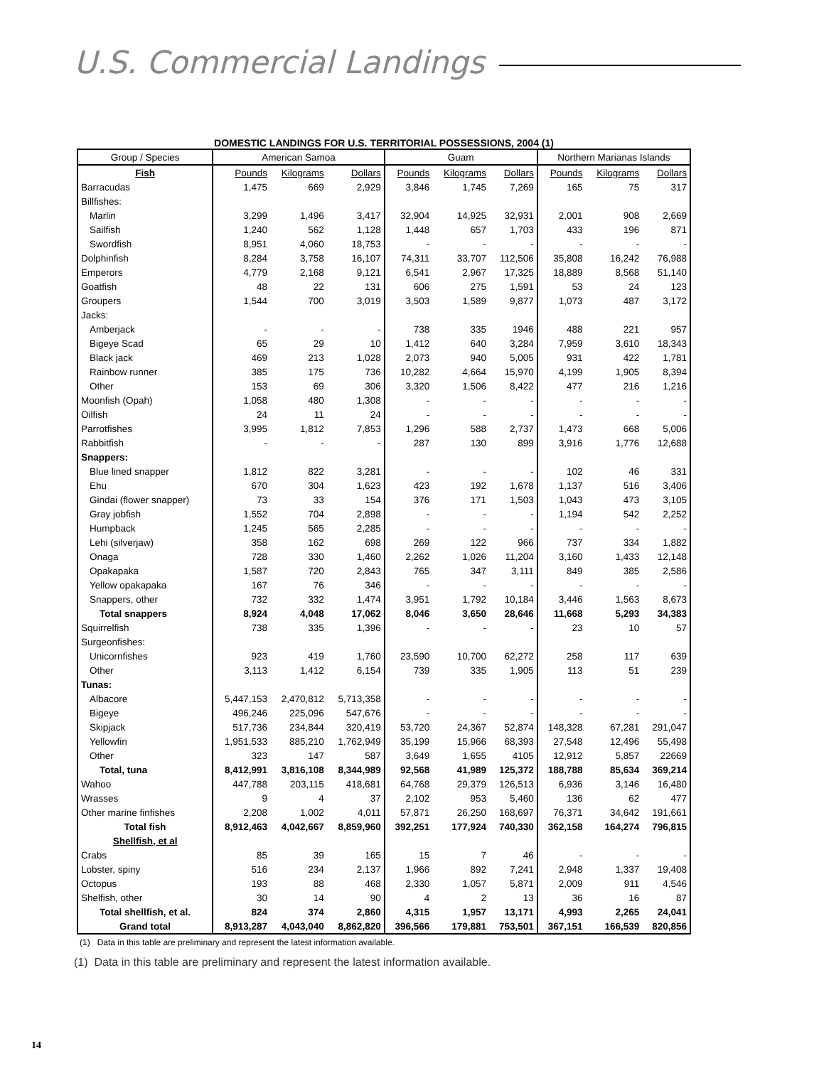U.S. Commercial Landings
DOMESTIC LANDINGS FOR U.S. TERRITORIAL POSSESSIONS, 2004 (1)
| Group / Species | American Samoa | | | Guam | | | Northern Marianas Islands | | |
| --- | --- | --- | --- | --- | --- | --- | --- | --- | --- |
| Fish | Pounds | Kilograms | Dollars | Pounds | Kilograms | Dollars | Pounds | Kilograms | Dollars |
| Barracudas | 1,475 | 669 | 2,929 | 3,846 | 1,745 | 7,269 | 165 | 75 | 317 |
| Billfishes: | | | | | | | | | |
| Marlin | 3,299 | 1,496 | 3,417 | 32,904 | 14,925 | 32,931 | 2,001 | 908 | 2,669 |
| Sailfish | 1,240 | 562 | 1,128 | 1,448 | 657 | 1,703 | 433 | 196 | 871 |
| Swordfish | 8,951 | 4,060 | 18,753 | - | - | - | - | - | - |
| Dolphinfish | 8,284 | 3,758 | 16,107 | 74,311 | 33,707 | 112,506 | 35,808 | 16,242 | 76,988 |
| Emperors | 4,779 | 2,168 | 9,121 | 6,541 | 2,967 | 17,325 | 18,889 | 8,568 | 51,140 |
| Goatfish | 48 | 22 | 131 | 606 | 275 | 1,591 | 53 | 24 | 123 |
| Groupers | 1,544 | 700 | 3,019 | 3,503 | 1,589 | 9,877 | 1,073 | 487 | 3,172 |
| Jacks: | | | | | | | | | |
| Amberjack | - | - | - | 738 | 335 | 1946 | 488 | 221 | 957 |
| Bigeye Scad | 65 | 29 | 10 | 1,412 | 640 | 3,284 | 7,959 | 3,610 | 18,343 |
| Black jack | 469 | 213 | 1,028 | 2,073 | 940 | 5,005 | 931 | 422 | 1,781 |
| Rainbow runner | 385 | 175 | 736 | 10,282 | 4,664 | 15,970 | 4,199 | 1,905 | 8,394 |
| Other | 153 | 69 | 306 | 3,320 | 1,506 | 8,422 | 477 | 216 | 1,216 |
| Moonfish (Opah) | 1,058 | 480 | 1,308 | - | - | - | - | - | - |
| Oilfish | 24 | 11 | 24 | - | - | - | - | - | - |
| Parrotfishes | 3,995 | 1,812 | 7,853 | 1,296 | 588 | 2,737 | 1,473 | 668 | 5,006 |
| Rabbitfish | - | - | - | 287 | 130 | 899 | 3,916 | 1,776 | 12,688 |
| Snappers: | | | | | | | | | |
| Blue lined snapper | 1,812 | 822 | 3,281 | - | - | - | 102 | 46 | 331 |
| Ehu | 670 | 304 | 1,623 | 423 | 192 | 1,678 | 1,137 | 516 | 3,406 |
| Gindai (flower snapper) | 73 | 33 | 154 | 376 | 171 | 1,503 | 1,043 | 473 | 3,105 |
| Gray jobfish | 1,552 | 704 | 2,898 | - | - | - | 1,194 | 542 | 2,252 |
| Humpback | 1,245 | 565 | 2,285 | - | - | - | - | - | - |
| Lehi (silverjaw) | 358 | 162 | 698 | 269 | 122 | 966 | 737 | 334 | 1,882 |
| Onaga | 728 | 330 | 1,460 | 2,262 | 1,026 | 11,204 | 3,160 | 1,433 | 12,148 |
| Opakapaka | 1,587 | 720 | 2,843 | 765 | 347 | 3,111 | 849 | 385 | 2,586 |
| Yellow opakapaka | 167 | 76 | 346 | - | - | - | - | - | - |
| Snappers, other | 732 | 332 | 1,474 | 3,951 | 1,792 | 10,184 | 3,446 | 1,563 | 8,673 |
| Total snappers | 8,924 | 4,048 | 17,062 | 8,046 | 3,650 | 28,646 | 11,668 | 5,293 | 34,383 |
| Squirrelfish | 738 | 335 | 1,396 | - | - | - | 23 | 10 | 57 |
| Surgeonfishes: | | | | | | | | | |
| Unicornfishes | 923 | 419 | 1,760 | 23,590 | 10,700 | 62,272 | 258 | 117 | 639 |
| Other | 3,113 | 1,412 | 6,154 | 739 | 335 | 1,905 | 113 | 51 | 239 |
| Tunas: | | | | | | | | | |
| Albacore | 5,447,153 | 2,470,812 | 5,713,358 | - | - | - | - | - | - |
| Bigeye | 496,246 | 225,096 | 547,676 | - | - | - | - | - | - |
| Skipjack | 517,736 | 234,844 | 320,419 | 53,720 | 24,367 | 52,874 | 148,328 | 67,281 | 291,047 |
| Yellowfin | 1,951,533 | 885,210 | 1,762,949 | 35,199 | 15,966 | 68,393 | 27,548 | 12,496 | 55,498 |
| Other | 323 | 147 | 587 | 3,649 | 1,655 | 4105 | 12,912 | 5,857 | 22669 |
| Total, tuna | 8,412,991 | 3,816,108 | 8,344,989 | 92,568 | 41,989 | 125,372 | 188,788 | 85,634 | 369,214 |
| Wahoo | 447,788 | 203,115 | 418,681 | 64,768 | 29,379 | 126,513 | 6,936 | 3,146 | 16,480 |
| Wrasses | 9 | 4 | 37 | 2,102 | 953 | 5,460 | 136 | 62 | 477 |
| Other marine finfishes | 2,208 | 1,002 | 4,011 | 57,871 | 26,250 | 168,697 | 76,371 | 34,642 | 191,661 |
| Total fish | 8,912,463 | 4,042,667 | 8,859,960 | 392,251 | 177,924 | 740,330 | 362,158 | 164,274 | 796,815 |
| Shellfish, et al | | | | | | | | | |
| Crabs | 85 | 39 | 165 | 15 | 7 | 46 | - | - | - |
| Lobster, spiny | 516 | 234 | 2,137 | 1,966 | 892 | 7,241 | 2,948 | 1,337 | 19,408 |
| Octopus | 193 | 88 | 468 | 2,330 | 1,057 | 5,871 | 2,009 | 911 | 4,546 |
| Shelfish, other | 30 | 14 | 90 | 4 | 2 | 13 | 36 | 16 | 87 |
| Total shellfish, et al. | 824 | 374 | 2,860 | 4,315 | 1,957 | 13,171 | 4,993 | 2,265 | 24,041 |
| Grand total | 8,913,287 | 4,043,040 | 8,862,820 | 396,566 | 179,881 | 753,501 | 367,151 | 166,539 | 820,856 |
(1) Data in this table are preliminary and represent the latest information available.
(1) Data in this table are preliminary and represent the latest information available.
14